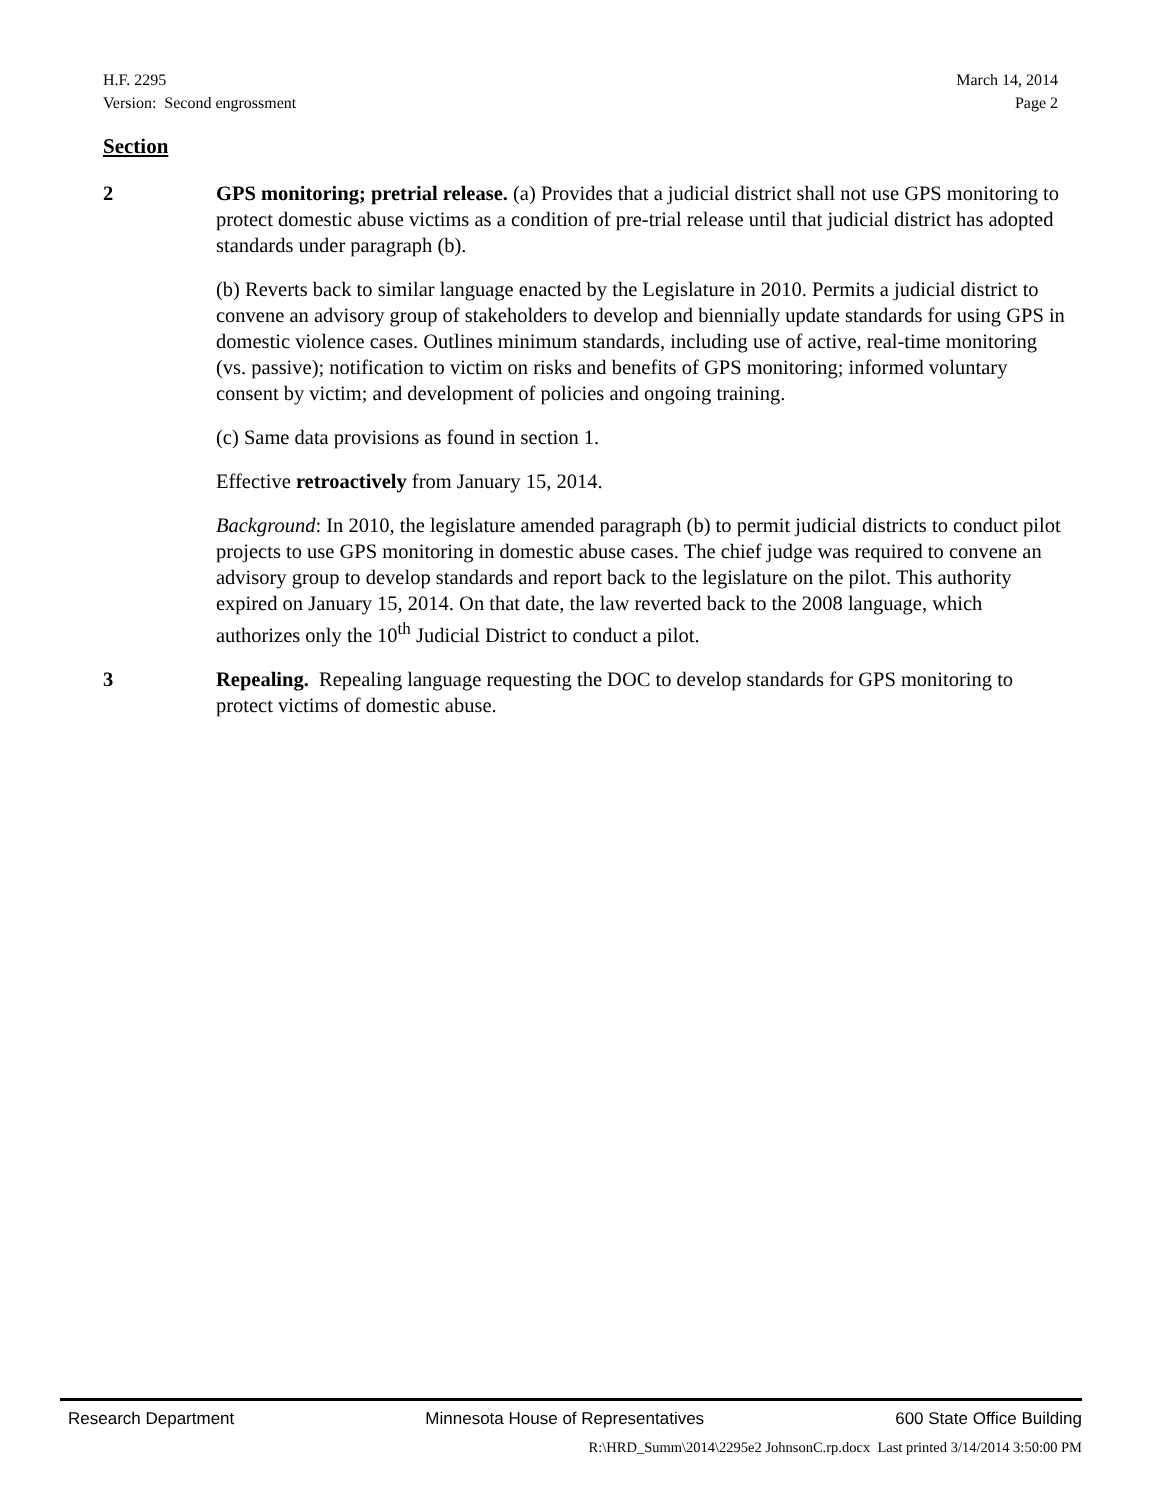H.F. 2295 March 14, 2014
Version: Second engrossment Page 2
Section
2 GPS monitoring; pretrial release. (a) Provides that a judicial district shall not use GPS monitoring to protect domestic abuse victims as a condition of pre-trial release until that judicial district has adopted standards under paragraph (b).
(b) Reverts back to similar language enacted by the Legislature in 2010. Permits a judicial district to convene an advisory group of stakeholders to develop and biennially update standards for using GPS in domestic violence cases. Outlines minimum standards, including use of active, real-time monitoring (vs. passive); notification to victim on risks and benefits of GPS monitoring; informed voluntary consent by victim; and development of policies and ongoing training.
(c) Same data provisions as found in section 1.
Effective retroactively from January 15, 2014.
Background: In 2010, the legislature amended paragraph (b) to permit judicial districts to conduct pilot projects to use GPS monitoring in domestic abuse cases. The chief judge was required to convene an advisory group to develop standards and report back to the legislature on the pilot. This authority expired on January 15, 2014. On that date, the law reverted back to the 2008 language, which authorizes only the 10<sup>th</sup> Judicial District to conduct a pilot.
3 Repealing. Repealing language requesting the DOC to develop standards for GPS monitoring to protect victims of domestic abuse.
Research Department Minnesota House of Representatives 600 State Office Building
R:\HRD_Summ\2014\2295e2 JohnsonC.rp.docx Last printed 3/14/2014 3:50:00 PM